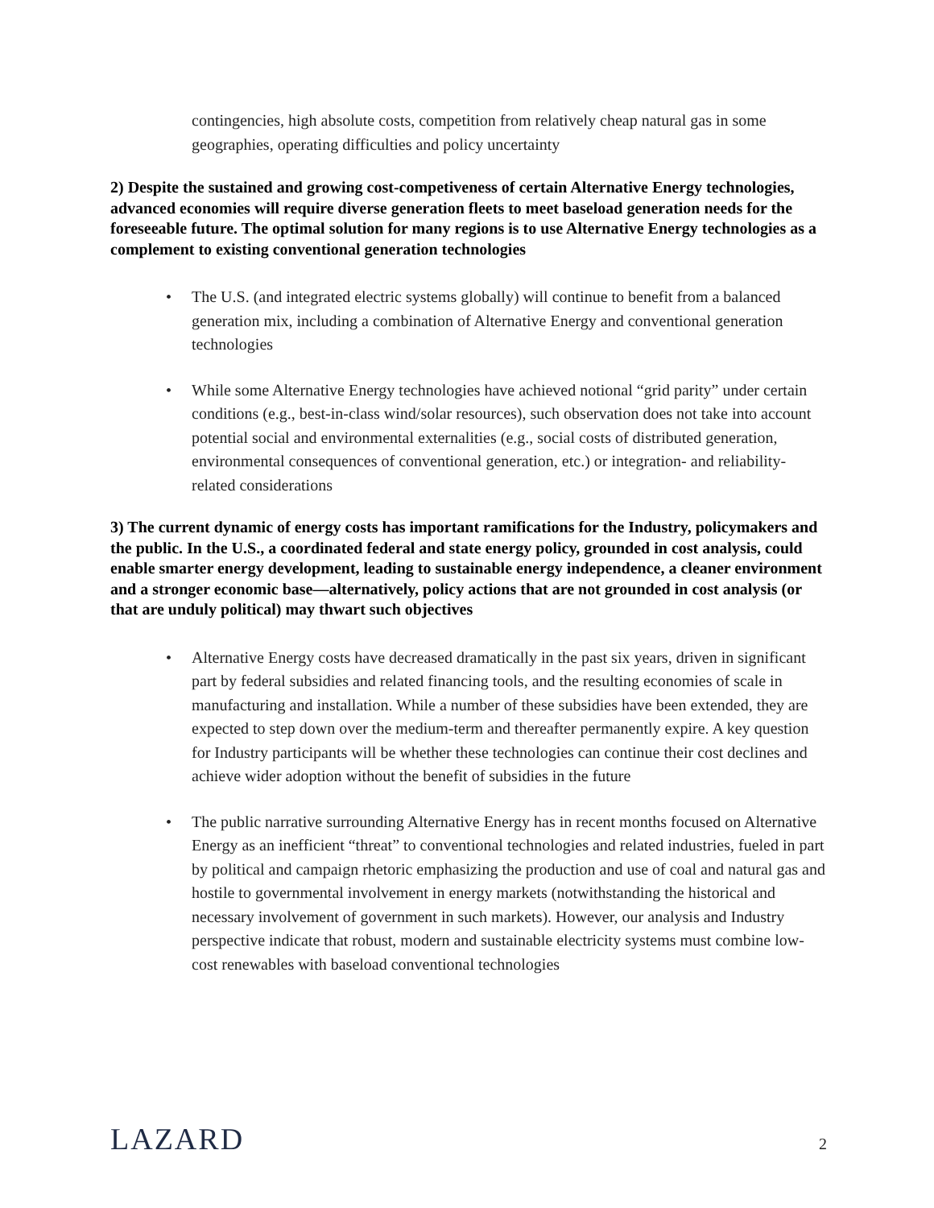contingencies, high absolute costs, competition from relatively cheap natural gas in some geographies, operating difficulties and policy uncertainty
2) Despite the sustained and growing cost-competiveness of certain Alternative Energy technologies, advanced economies will require diverse generation fleets to meet baseload generation needs for the foreseeable future. The optimal solution for many regions is to use Alternative Energy technologies as a complement to existing conventional generation technologies
• The U.S. (and integrated electric systems globally) will continue to benefit from a balanced generation mix, including a combination of Alternative Energy and conventional generation technologies
• While some Alternative Energy technologies have achieved notional “grid parity” under certain conditions (e.g., best-in-class wind/solar resources), such observation does not take into account potential social and environmental externalities (e.g., social costs of distributed generation, environmental consequences of conventional generation, etc.) or integration- and reliability-related considerations
3) The current dynamic of energy costs has important ramifications for the Industry, policymakers and the public. In the U.S., a coordinated federal and state energy policy, grounded in cost analysis, could enable smarter energy development, leading to sustainable energy independence, a cleaner environment and a stronger economic base—alternatively, policy actions that are not grounded in cost analysis (or that are unduly political) may thwart such objectives
• Alternative Energy costs have decreased dramatically in the past six years, driven in significant part by federal subsidies and related financing tools, and the resulting economies of scale in manufacturing and installation. While a number of these subsidies have been extended, they are expected to step down over the medium-term and thereafter permanently expire. A key question for Industry participants will be whether these technologies can continue their cost declines and achieve wider adoption without the benefit of subsidies in the future
• The public narrative surrounding Alternative Energy has in recent months focused on Alternative Energy as an inefficient “threat” to conventional technologies and related industries, fueled in part by political and campaign rhetoric emphasizing the production and use of coal and natural gas and hostile to governmental involvement in energy markets (notwithstanding the historical and necessary involvement of government in such markets). However, our analysis and Industry perspective indicate that robust, modern and sustainable electricity systems must combine low-cost renewables with baseload conventional technologies
LAZARD 2